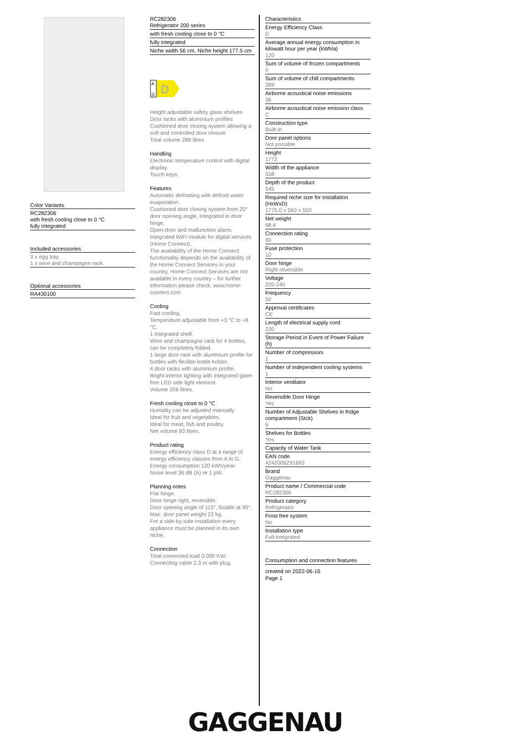Color Variants
RC282306
with fresh cooling close to 0 °C
fully integrated
Included accessories
3 x egg tray.
1 x wine and champagne rack.
Optional accessories
RA430100
RC282306
Refrigerator 200 series
with fresh cooling close to 0 °C
fully integrated
Niche width 56 cm, Niche height 177.5 cm
A
G
D
Height adjustable safety glass shelves
Door racks with aluminium profiles
Cushioned door closing system allowing a soft and controlled door closure
Total volume 289 litres
Handling
Electronic temperature control with digital display.
Touch keys.
Features
Automatic defrosting with defrost water evaporation.
Cushioned door closing system from 20° door opening angle, integrated in door hinge.
Open-door and malfunction alarm.
Integrated WiFi module for digital services
(Home Connect).
The availability of the Home Connect functionality depends on the availability of the Home Connect Services in your country. Home Connect Services are not available in every country – for further information please check: www.home-connect.com
Cooling
Fast cooling.
Temperature adjustable from +3 °C to +8 °C.
1 integrated shelf.
Wine and champagne rack for 4 bottles, can be completely folded.
1 large door rack with aluminium profile for bottles with flexible bottle holder.
4 door racks with aluminium profile.
Bright interior lighting with integrated glare-free LED side light element.
Volume 206 litres.
Fresh cooling close to 0 °C
Humidity can be adjusted manually.
Ideal for fruit and vegetables.
Ideal for meat, fish and poultry.
Net volume 83 litres.
Product rating
Energy efficiency class D at a range of energy efficiency classes from A to G.
Energy consumption 120 kWh/year.
Noise level 36 dB (A) re 1 pW.
Planning notes
Flat hinge.
Door hinge right, reversible.
Door opening angle of 115°, fixable at 90°.
Max. door panel weight 22 kg.
For a side-by-side installation every appliance must be planned in its own niche.
Connection
Total connected load 0.090 KW.
Connecting cable 2.3 m with plug.
Characteristics
Energy Efficiency Class
D
Average annual energy consumption in kilowatt hour per year (kWh/a)
120
Sum of volume of frozen compartments
0
Sum of volume of chill compartments
289
Airborne acoustical noise emissions
36
Airborne acoustical noise emission class
C
Construction type
Built-in
Door panel options
Not possible
Height
1772
Width of the appliance
558
Depth of the product
545
Required niche size for installation (HxWxD)
1775.0 x 560 x 550
Net weight
68.4
Connection rating
90
Fuse protection
10
Door hinge
Right reversible
Voltage
220-240
Frequency
50
Approval certificates
CE
Length of electrical supply cord
230
Storage Period in Event of Power Failure (h)
Number of compressors
1
Number of independent cooling systems
1
Interior ventilator
No
Reversible Door Hinge
Yes
Number of Adjustable Shelves in fridge compartment (Stck)
6
Shelves for Bottles
Yes
Capacity of Water Tank
EAN code
4242006291693
Brand
Gaggenau
Product name / Commercial code
RC282306
Product category
Refrigerator
Frost free system
No
Installation type
Full-integrated
Consumption and connection features
created on 2022-06-16
Page 1
GAGGENAU